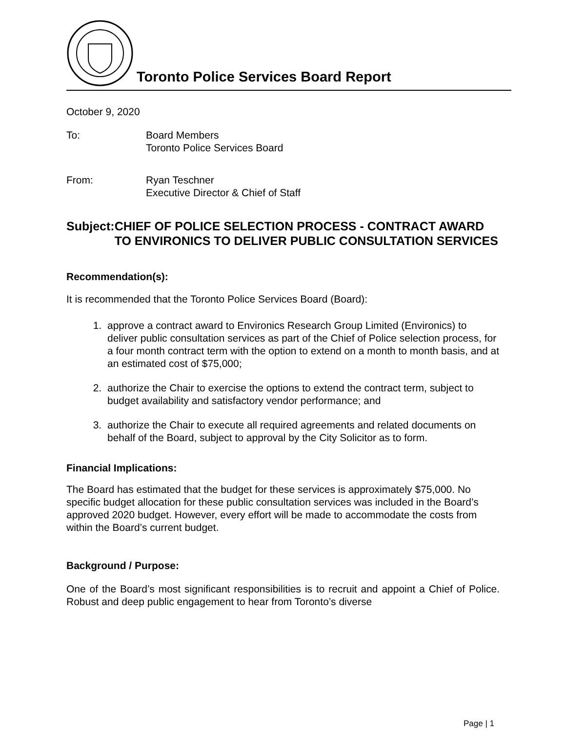Toronto Police Services Board Report
October 9, 2020
To: Board Members
Toronto Police Services Board
From: Ryan Teschner
Executive Director & Chief of Staff
Subject: CHIEF OF POLICE SELECTION PROCESS - CONTRACT AWARD TO ENVIRONICS TO DELIVER PUBLIC CONSULTATION SERVICES
Recommendation(s):
It is recommended that the Toronto Police Services Board (Board):
1. approve a contract award to Environics Research Group Limited (Environics) to deliver public consultation services as part of the Chief of Police selection process, for a four month contract term with the option to extend on a month to month basis, and at an estimated cost of $75,000;
2. authorize the Chair to exercise the options to extend the contract term, subject to budget availability and satisfactory vendor performance; and
3. authorize the Chair to execute all required agreements and related documents on behalf of the Board, subject to approval by the City Solicitor as to form.
Financial Implications:
The Board has estimated that the budget for these services is approximately $75,000. No specific budget allocation for these public consultation services was included in the Board’s approved 2020 budget. However, every effort will be made to accommodate the costs from within the Board’s current budget.
Background / Purpose:
One of the Board’s most significant responsibilities is to recruit and appoint a Chief of Police. Robust and deep public engagement to hear from Toronto’s diverse
Page | 1